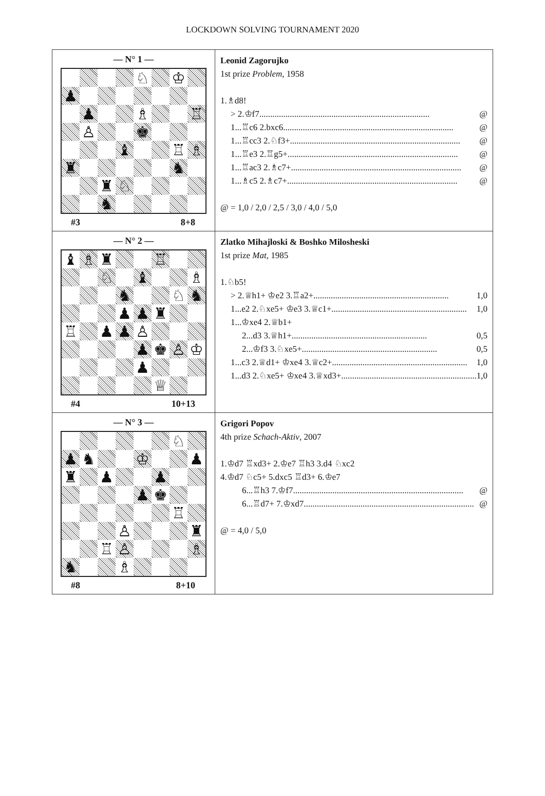LOCKDOWN SOLVING TOURNAMENT 2020
| — N° 1 — ♘ ♔ ♟ ♟ ♗ ♖ ♙ ♚ ♝ ♖ ♗ ♜ ♞ ♜ ♘ ♞ #3 8+8 | Leonid Zagorujko 1st prize Problem , 1958 1.♗d8! > 2.♔f7 .............................................................................. @ 1...♖c6 2.bxc6 .............................................................................. @ 1...♖cc3 2.♘f3+ .............................................................................. @ 1...♖e3 2.♖g5+ .............................................................................. @ 1...♖ac3 2.♗c7+ .............................................................................. @ 1...♗c5 2.♗c7+ .............................................................................. @ @ = 1,0 / 2,0 / 2,5 / 3,0 / 4,0 / 5,0 |
| — N° 2 — ♝ ♗ ♜ ♖ ♘ ♝ ♗ ♞ ♘ ♞ ♟ ♟ ♜ ♖ ♟ ♟ ♙ ♟ ♚ ♙ ♔ ♟ ♕ #4 10+13 | Zlatko Mihajloski & Boshko Milosheski 1st prize Mat , 1985 1.♘b5! > 2.♕h1+ ♔e2 3.♖a2+ .............................................................. 1,0 1...e2 2.♘xe5+ ♔e3 3.♕c1+ .............................................................. 1,0 1...♔xe4 2.♕b1+ 2...d3 3.♕h1+ .............................................................. 0,5 2...♔f3 3.♘xe5+ .............................................................. 0,5 1...c3 2.♕d1+ ♔xe4 3.♕c2+ .............................................................. 1,0 1...d3 2.♘xe5+ ♔xe4 3.♕xd3+ .............................................................. 1,0 |
| — N° 3 — ♘ ♟ ♞ ♔ ♟ ♜ ♟ ♟ ♟ ♚ ♖ ♙ ♜ ♖ ♙ ♗ ♞ ♗ #8 8+10 | Grigori Popov 4th prize Schach-Aktiv , 2007 1.♔d7 ♖xd3+ 2.♔e7 ♖h3 3.d4 ♘xc2 4.♔d7 ♘c5+ 5.dxc5 ♖d3+ 6.♔e7 6...♖h3 7.♔f7 .............................................................................. @ 6...♖d7+ 7.♔xd7 .............................................................................. @ @ = 4,0 / 5,0 |